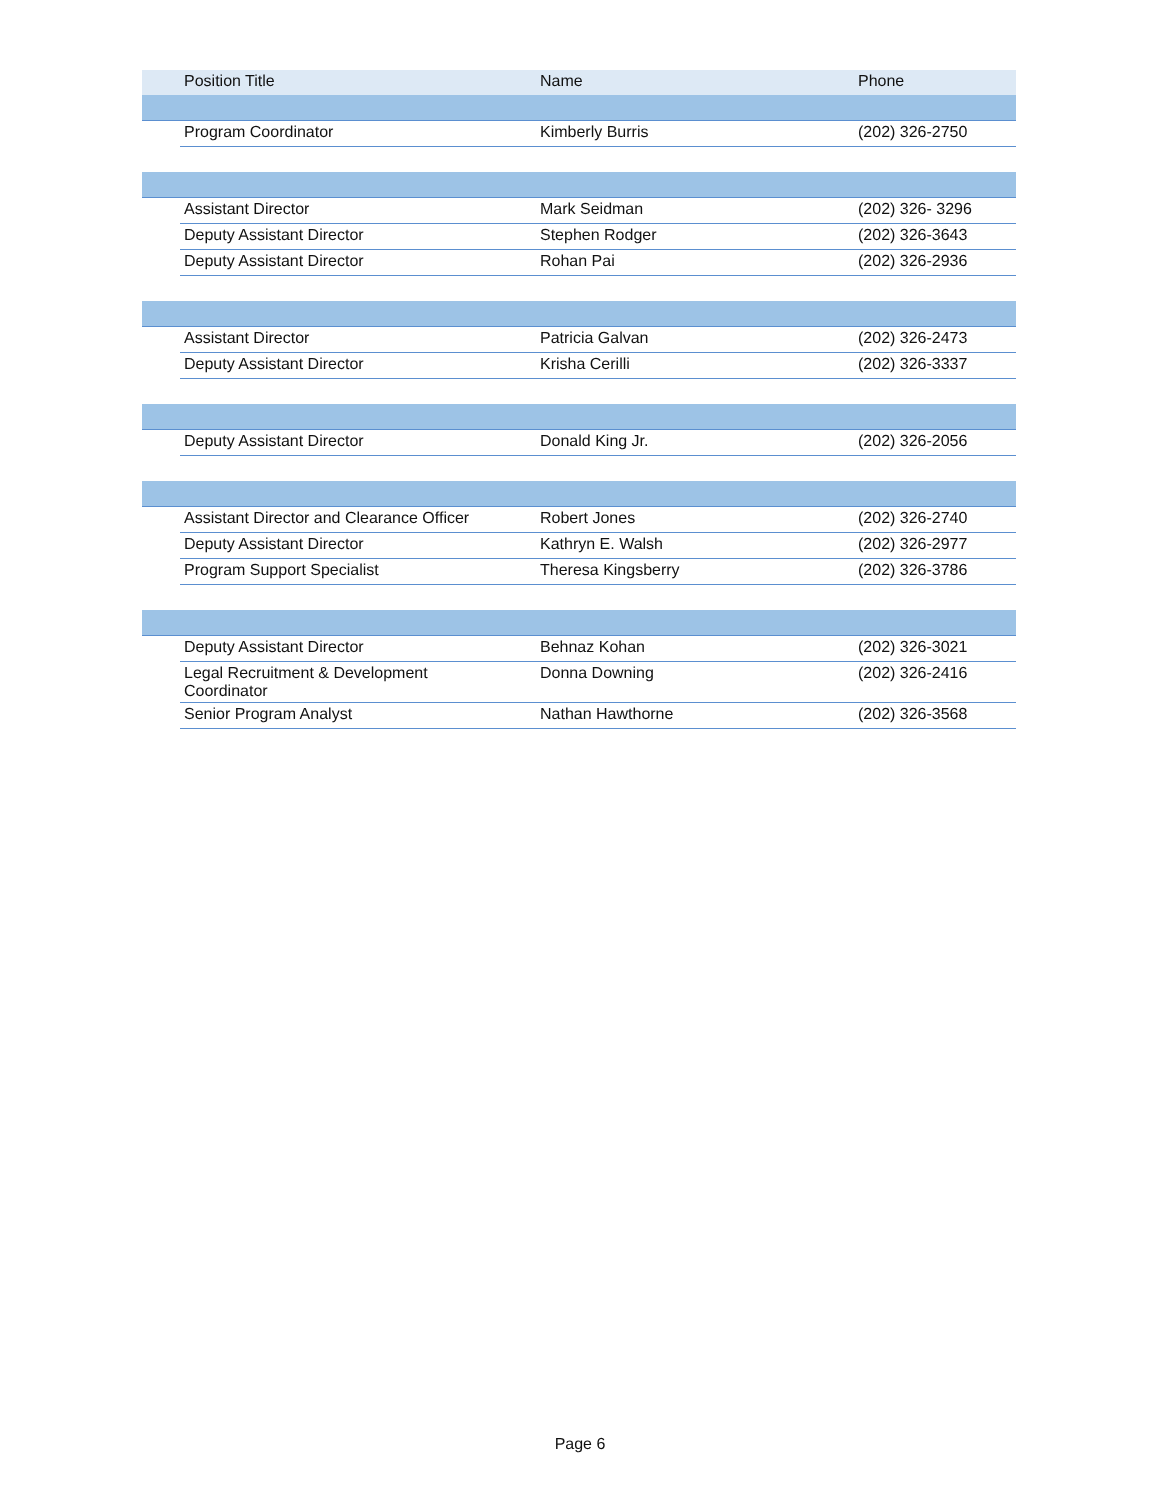| | Position Title | Name | Phone |
| --- | --- | --- | --- |
| | Program Coordinator | Kimberly Burris | (202) 326-2750 |
| | Assistant Director | Mark Seidman | (202) 326- 3296 |
| | Deputy Assistant Director | Stephen Rodger | (202) 326-3643 |
| | Deputy Assistant Director | Rohan Pai | (202) 326-2936 |
| | Assistant Director | Patricia Galvan | (202) 326-2473 |
| | Deputy Assistant Director | Krisha Cerilli | (202) 326-3337 |
| | Deputy Assistant Director | Donald King Jr. | (202) 326-2056 |
| | Assistant Director and Clearance Officer | Robert Jones | (202) 326-2740 |
| | Deputy Assistant Director | Kathryn E. Walsh | (202) 326-2977 |
| | Program Support Specialist | Theresa Kingsberry | (202) 326-3786 |
| | Deputy Assistant Director | Behnaz Kohan | (202) 326-3021 |
| | Legal Recruitment & Development Coordinator | Donna Downing | (202) 326-2416 |
| | Senior Program Analyst | Nathan Hawthorne | (202) 326-3568 |
Page 6